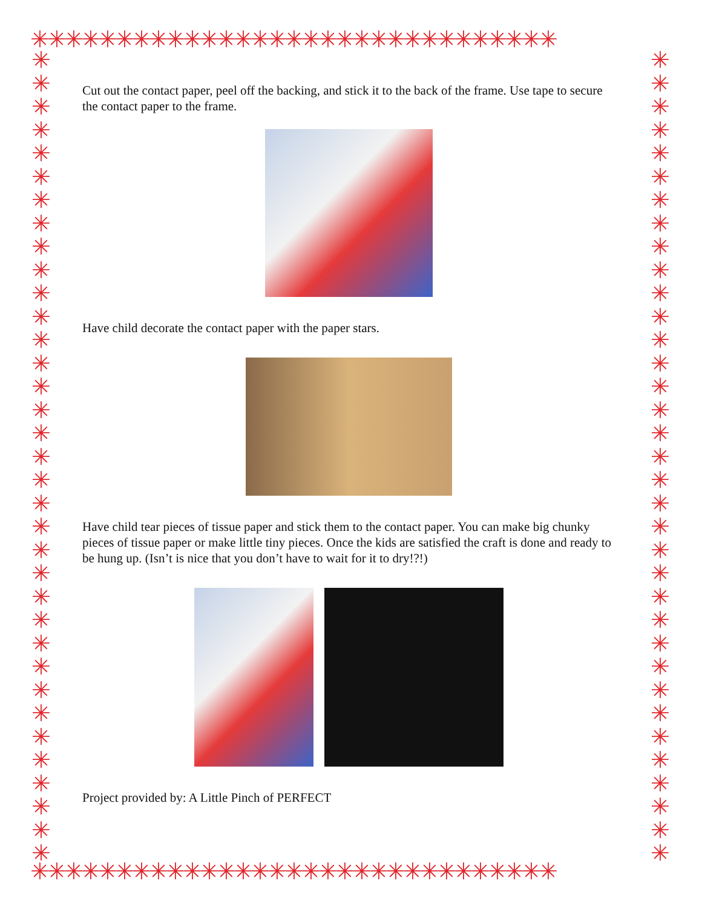✳✳✳✳✳✳✳✳✳✳✳✳✳✳✳✳✳✳✳✳✳✳✳✳✳✳✳✳✳✳✳
✳
✳
✳
✳
✳
✳
✳
✳
✳
✳
✳
✳
✳
✳
✳
✳
✳
✳
✳
✳
✳
✳
✳
✳
✳
✳
✳
✳
✳
✳
✳
✳
✳
✳
✳
✳
✳
✳
✳
✳
✳
✳
✳
✳
✳
✳
✳
✳
✳
✳
✳
✳
✳
✳
✳
✳
✳
✳
✳
✳
✳
✳
✳
✳
✳
✳
✳
✳
✳
✳
Cut out the contact paper, peel off the backing, and stick it to the back of the frame. Use tape to secure the contact paper to the frame.
Have child decorate the contact paper with the paper stars.
Have child tear pieces of tissue paper and stick them to the contact paper. You can make big chunky pieces of tissue paper or make little tiny pieces. Once the kids are satisfied the craft is done and ready to be hung up. (Isn’t is nice that you don’t have to wait for it to dry!?!)
Project provided by: A Little Pinch of PERFECT
✳✳✳✳✳✳✳✳✳✳✳✳✳✳✳✳✳✳✳✳✳✳✳✳✳✳✳✳✳✳✳